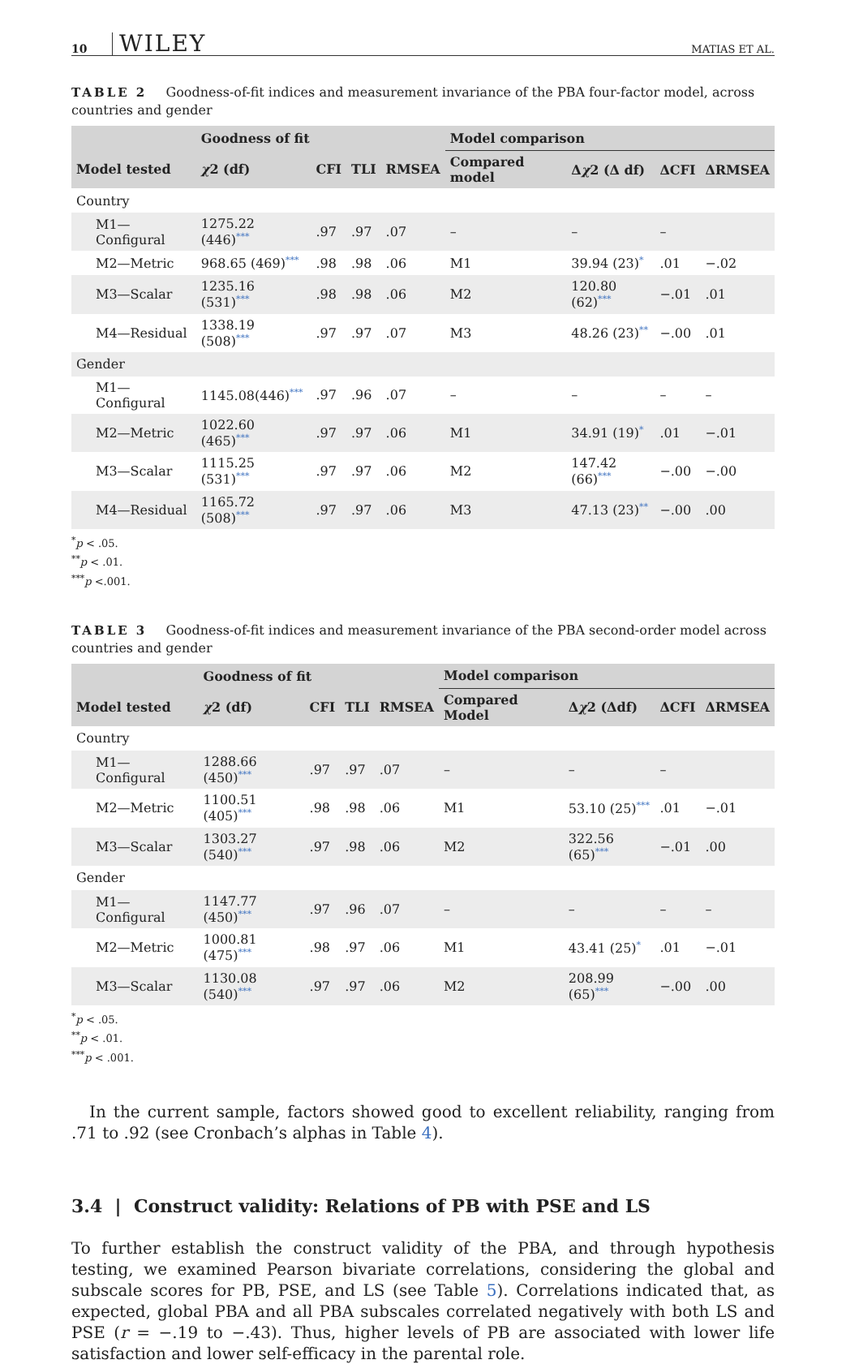10 WILEY MATIAS ET AL.
TABLE 2 Goodness-of-fit indices and measurement invariance of the PBA four-factor model, across countries and gender
| | Goodness of fit | | | | Model comparison | | | |
| --- | --- | --- | --- | --- | --- | --- | --- | --- |
| Model tested | χ 2 (df) | CFI | TLI | RMSEA | Compared model | Δ χ 2 (Δ df) | ΔCFI | ΔRMSEA |
| Country | | | | | | | | |
| M1—Configural | 1275.22 (446) *** | .97 | .97 | .07 | – | – | – | |
| M2—Metric | 968.65 (469) *** | .98 | .98 | .06 | M1 | 39.94 (23) * | .01 | −.02 |
| M3—Scalar | 1235.16 (531) *** | .98 | .98 | .06 | M2 | 120.80 (62) *** | −.01 | .01 |
| M4—Residual | 1338.19 (508) *** | .97 | .97 | .07 | M3 | 48.26 (23) ** | −.00 | .01 |
| Gender | | | | | | | | |
| M1—Configural | 1145.08(446) *** | .97 | .96 | .07 | – | – | – | – |
| M2—Metric | 1022.60 (465) *** | .97 | .97 | .06 | M1 | 34.91 (19) * | .01 | −.01 |
| M3—Scalar | 1115.25 (531) *** | .97 | .97 | .06 | M2 | 147.42 (66) *** | −.00 | −.00 |
| M4—Residual | 1165.72 (508) *** | .97 | .97 | .06 | M3 | 47.13 (23) ** | −.00 | .00 |
<sup>*</sup> p < .05.
<sup>**</sup> p < .01.
<sup>***</sup> p <.001.
TABLE 3 Goodness-of-fit indices and measurement invariance of the PBA second-order model across countries and gender
| | Goodness of fit | | | | Model comparison | | | |
| --- | --- | --- | --- | --- | --- | --- | --- | --- |
| Model tested | χ 2 (df) | CFI | TLI | RMSEA | Compared Model | Δ χ 2 (Δdf) | ΔCFI | ΔRMSEA |
| Country | | | | | | | | |
| M1—Configural | 1288.66 (450) *** | .97 | .97 | .07 | – | – | – | |
| M2—Metric | 1100.51 (405) *** | .98 | .98 | .06 | M1 | 53.10 (25) *** | .01 | −.01 |
| M3—Scalar | 1303.27 (540) *** | .97 | .98 | .06 | M2 | 322.56 (65) *** | −.01 | .00 |
| Gender | | | | | | | | |
| M1—Configural | 1147.77 (450) *** | .97 | .96 | .07 | – | – | – | – |
| M2—Metric | 1000.81 (475) *** | .98 | .97 | .06 | M1 | 43.41 (25) * | .01 | −.01 |
| M3—Scalar | 1130.08 (540) *** | .97 | .97 | .06 | M2 | 208.99 (65) *** | −.00 | .00 |
<sup>*</sup> p < .05.
<sup>**</sup> p < .01.
<sup>***</sup> p < .001.
In the current sample, factors showed good to excellent reliability, ranging from .71 to .92 (see Cronbach’s alphas in Table 4).
3.4 | Construct validity: Relations of PB with PSE and LS
To further establish the construct validity of the PBA, and through hypothesis testing, we examined Pearson bivariate correlations, considering the global and subscale scores for PB, PSE, and LS (see Table 5). Correlations indicated that, as expected, global PBA and all PBA subscales correlated negatively with both LS and PSE (r = −.19 to −.43). Thus, higher levels of PB are associated with lower life satisfaction and lower self-efficacy in the parental role.